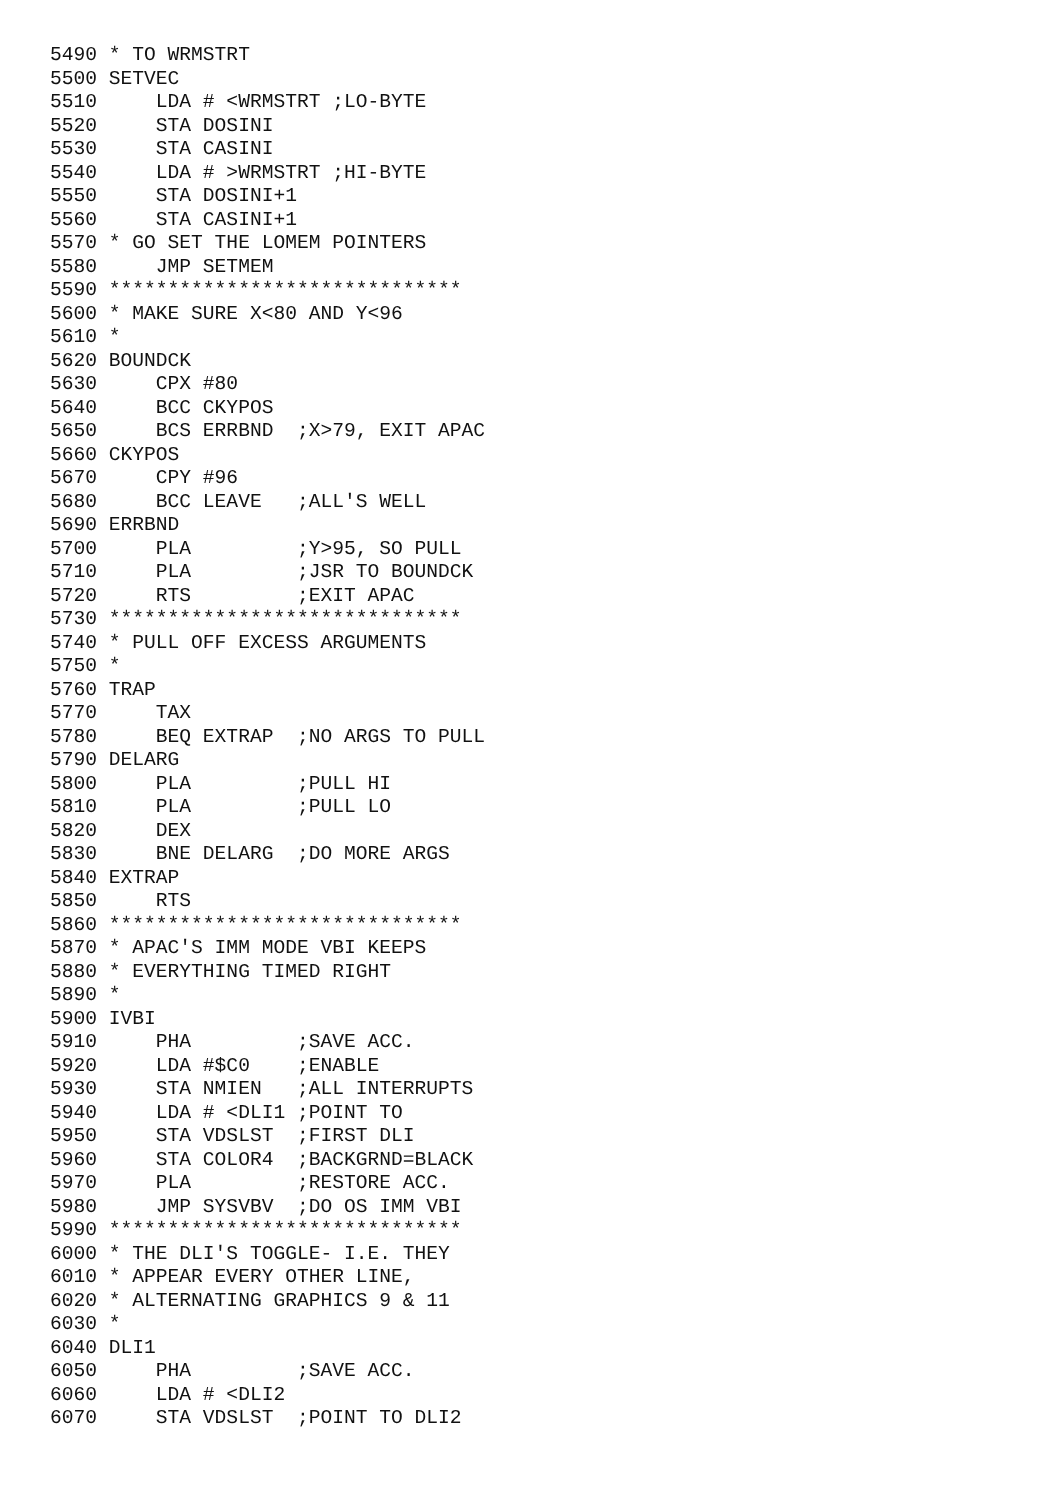5490 * TO WRMSTRT
5500 SETVEC
5510     LDA # <WRMSTRT ;LO-BYTE
5520     STA DOSINI
5530     STA CASINI
5540     LDA # >WRMSTRT ;HI-BYTE
5550     STA DOSINI+1
5560     STA CASINI+1
5570 * GO SET THE LOMEM POINTERS
5580     JMP SETMEM
5590 ******************************
5600 * MAKE SURE X<80 AND Y<96
5610 *
5620 BOUNDCK
5630     CPX #80
5640     BCC CKYPOS
5650     BCS ERRBND  ;X>79, EXIT APAC
5660 CKYPOS
5670     CPY #96
5680     BCC LEAVE   ;ALL'S WELL
5690 ERRBND
5700     PLA         ;Y>95, SO PULL
5710     PLA         ;JSR TO BOUNDCK
5720     RTS         ;EXIT APAC
5730 ******************************
5740 * PULL OFF EXCESS ARGUMENTS
5750 *
5760 TRAP
5770     TAX
5780     BEQ EXTRAP  ;NO ARGS TO PULL
5790 DELARG
5800     PLA         ;PULL HI
5810     PLA         ;PULL LO
5820     DEX
5830     BNE DELARG  ;DO MORE ARGS
5840 EXTRAP
5850     RTS
5860 ******************************
5870 * APAC'S IMM MODE VBI KEEPS
5880 * EVERYTHING TIMED RIGHT
5890 *
5900 IVBI
5910     PHA         ;SAVE ACC.
5920     LDA #$C0    ;ENABLE
5930     STA NMIEN   ;ALL INTERRUPTS
5940     LDA # <DLI1 ;POINT TO
5950     STA VDSLST  ;FIRST DLI
5960     STA COLOR4  ;BACKGRND=BLACK
5970     PLA         ;RESTORE ACC.
5980     JMP SYSVBV  ;DO OS IMM VBI
5990 ******************************
6000 * THE DLI'S TOGGLE- I.E. THEY
6010 * APPEAR EVERY OTHER LINE,
6020 * ALTERNATING GRAPHICS 9 & 11
6030 *
6040 DLI1
6050     PHA         ;SAVE ACC.
6060     LDA # <DLI2
6070     STA VDSLST  ;POINT TO DLI2